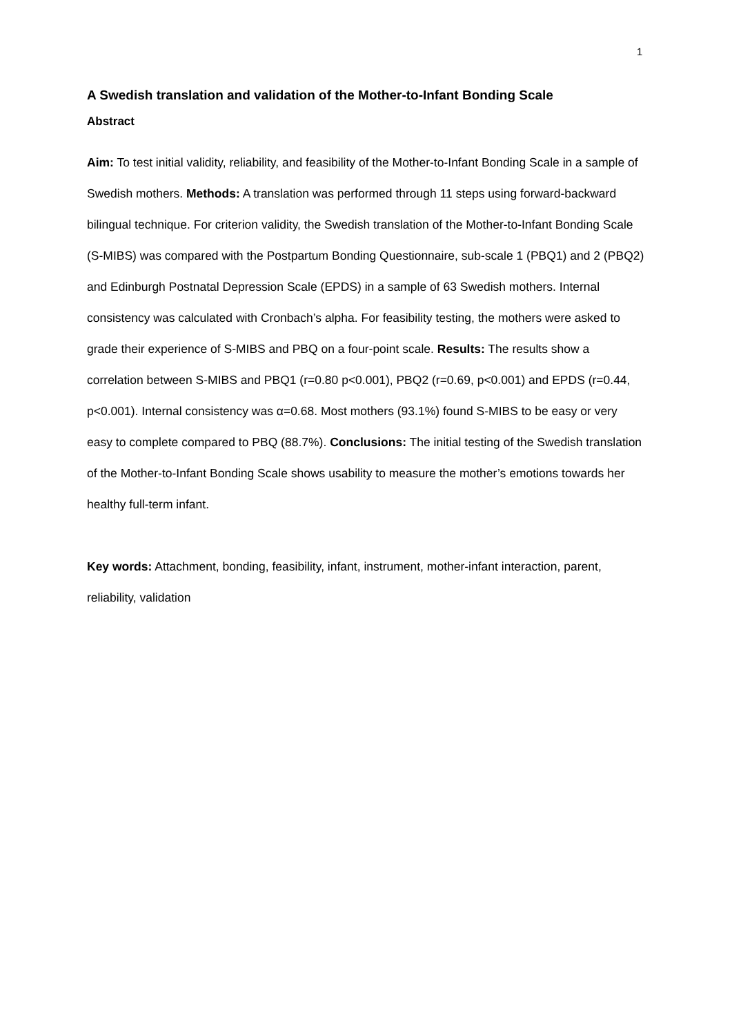1
A Swedish translation and validation of the Mother-to-Infant Bonding Scale
Abstract
Aim: To test initial validity, reliability, and feasibility of the Mother-to-Infant Bonding Scale in a sample of Swedish mothers. Methods: A translation was performed through 11 steps using forward-backward bilingual technique. For criterion validity, the Swedish translation of the Mother-to-Infant Bonding Scale (S-MIBS) was compared with the Postpartum Bonding Questionnaire, sub-scale 1 (PBQ1) and 2 (PBQ2) and Edinburgh Postnatal Depression Scale (EPDS) in a sample of 63 Swedish mothers. Internal consistency was calculated with Cronbach’s alpha. For feasibility testing, the mothers were asked to grade their experience of S-MIBS and PBQ on a four-point scale. Results: The results show a correlation between S-MIBS and PBQ1 (r=0.80 p<0.001), PBQ2 (r=0.69, p<0.001) and EPDS (r=0.44, p<0.001). Internal consistency was α=0.68. Most mothers (93.1%) found S-MIBS to be easy or very easy to complete compared to PBQ (88.7%). Conclusions: The initial testing of the Swedish translation of the Mother-to-Infant Bonding Scale shows usability to measure the mother’s emotions towards her healthy full-term infant.
Key words: Attachment, bonding, feasibility, infant, instrument, mother-infant interaction, parent, reliability, validation